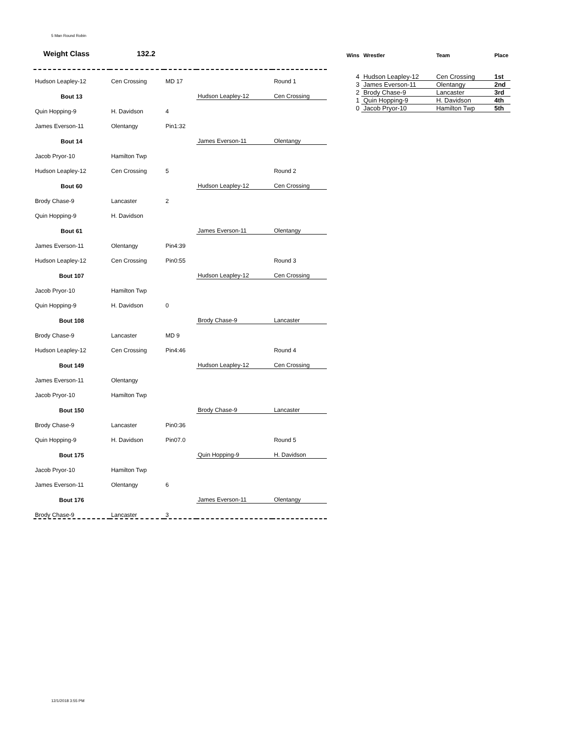5 Man Round Robin
Weight Class 132.2
| Hudson Leapley-12 | Cen Crossing | MD 17 | | Round 1 |
| Bout 13 | | | Hudson Leapley-12 | Cen Crossing |
| Quin Hopping-9 | H. Davidson | 4 | | |
| James Everson-11 | Olentangy | Pin1:32 | | |
| Bout 14 | | | James Everson-11 | Olentangy |
| Jacob Pryor-10 | Hamilton Twp | | | |
| Hudson Leapley-12 | Cen Crossing | 5 | | Round 2 |
| Bout 60 | | | Hudson Leapley-12 | Cen Crossing |
| Brody Chase-9 | Lancaster | 2 | | |
| Quin Hopping-9 | H. Davidson | | | |
| Bout 61 | | | James Everson-11 | Olentangy |
| James Everson-11 | Olentangy | Pin4:39 | | |
| Hudson Leapley-12 | Cen Crossing | Pin0:55 | | Round 3 |
| Bout 107 | | | Hudson Leapley-12 | Cen Crossing |
| Jacob Pryor-10 | Hamilton Twp | | | |
| Quin Hopping-9 | H. Davidson | 0 | | |
| Bout 108 | | | Brody Chase-9 | Lancaster |
| Brody Chase-9 | Lancaster | MD 9 | | |
| Hudson Leapley-12 | Cen Crossing | Pin4:46 | | Round 4 |
| Bout 149 | | | Hudson Leapley-12 | Cen Crossing |
| James Everson-11 | Olentangy | | | |
| Jacob Pryor-10 | Hamilton Twp | | | |
| Bout 150 | | | Brody Chase-9 | Lancaster |
| Brody Chase-9 | Lancaster | Pin0:36 | | |
| Quin Hopping-9 | H. Davidson | Pin07.0 | | Round 5 |
| Bout 175 | | | Quin Hopping-9 | H. Davidson |
| Jacob Pryor-10 | Hamilton Twp | | | |
| James Everson-11 | Olentangy | 6 | | |
| Bout 176 | | | James Everson-11 | Olentangy |
| Brody Chase-9 | Lancaster | 3 | | |
| Wins | Wrestler | Team | Place |
| --- | --- | --- | --- |
| 4 | Hudson Leapley-12 | Cen Crossing | 1st |
| 3 | James Everson-11 | Olentangy | 2nd |
| 2 | Brody Chase-9 | Lancaster | 3rd |
| 1 | Quin Hopping-9 | H. Davidson | 4th |
| 0 | Jacob Pryor-10 | Hamilton Twp | 5th |
12/1/2018 3:55 PM